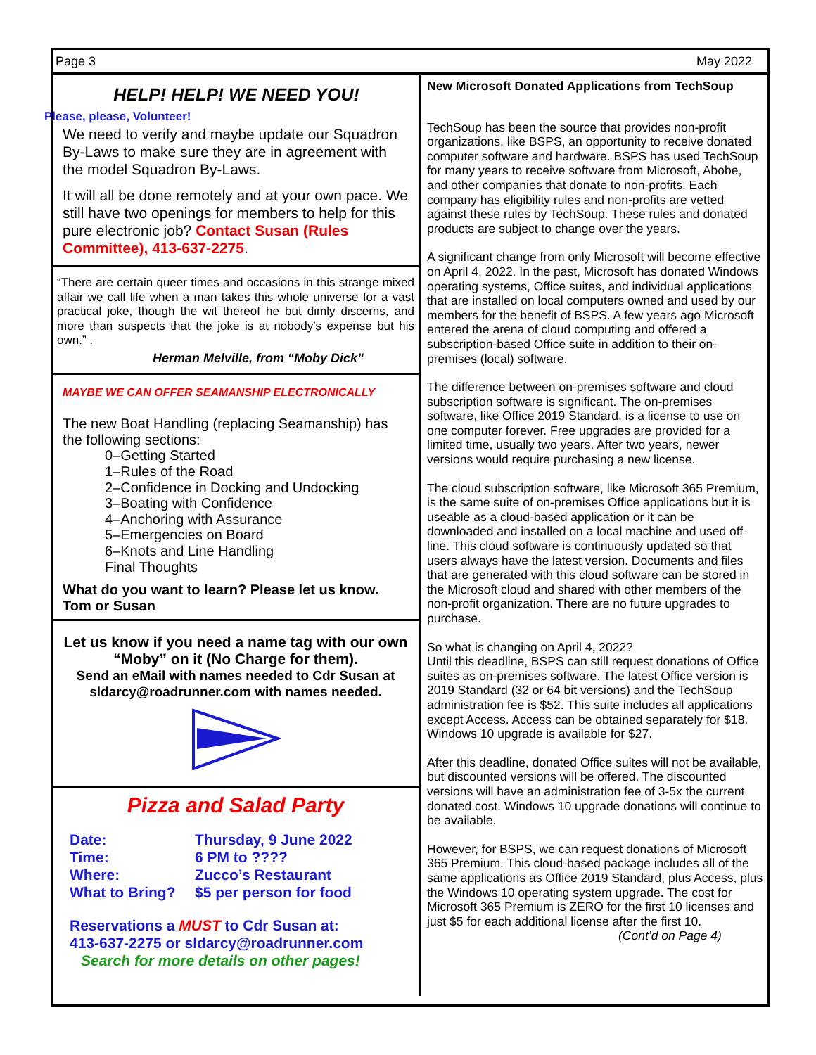Page 3 May 2022
HELP! HELP! WE NEED YOU!
Please, please, Volunteer!
We need to verify and maybe update our Squadron By-Laws to make sure they are in agreement with the model Squadron By-Laws.
It will all be done remotely and at your own pace. We still have two openings for members to help for this pure electronic job? Contact Susan (Rules Committee), 413-637-2275.
“There are certain queer times and occasions in this strange mixed affair we call life when a man takes this whole universe for a vast practical joke, though the wit thereof he but dimly discerns, and more than suspects that the joke is at nobody's expense but his own.” .
Herman Melville, from “Moby Dick”
MAYBE WE CAN OFFER SEAMANSHIP ELECTRONICALLY
The new Boat Handling (replacing Seamanship) has the following sections:
0–Getting Started
1–Rules of the Road
2–Confidence in Docking and Undocking
3–Boating with Confidence
4–Anchoring with Assurance
5–Emergencies on Board
6–Knots and Line Handling
Final Thoughts
What do you want to learn? Please let us know.
Tom or Susan
Let us know if you need a name tag with our own “Moby” on it (No Charge for them).
Send an eMail with names needed to Cdr Susan at sldarcy@roadrunner.com with names needed.
Pizza and Salad Party
Date: Thursday, 9 June 2022 Time: 6 PM to ???? Where: Zucco’s Restaurant What to Bring? $5 per person for food
Reservations a MUST to Cdr Susan at:
413-637-2275 or sldarcy@roadrunner.com
Search for more details on other pages!
New Microsoft Donated Applications from TechSoup
TechSoup has been the source that provides non-profit organizations, like BSPS, an opportunity to receive donated computer software and hardware. BSPS has used TechSoup for many years to receive software from Microsoft, Abobe, and other companies that donate to non-profits. Each company has eligibility rules and non-profits are vetted against these rules by TechSoup. These rules and donated products are subject to change over the years.
A significant change from only Microsoft will become effective on April 4, 2022. In the past, Microsoft has donated Windows operating systems, Office suites, and individual applications that are installed on local computers owned and used by our members for the benefit of BSPS. A few years ago Microsoft entered the arena of cloud computing and offered a subscription-based Office suite in addition to their on-premises (local) software.
The difference between on-premises software and cloud subscription software is significant. The on-premises software, like Office 2019 Standard, is a license to use on one computer forever. Free upgrades are provided for a limited time, usually two years. After two years, newer versions would require purchasing a new license.
The cloud subscription software, like Microsoft 365 Premium, is the same suite of on-premises Office applications but it is useable as a cloud-based application or it can be downloaded and installed on a local machine and used off-line. This cloud software is continuously updated so that users always have the latest version. Documents and files that are generated with this cloud software can be stored in the Microsoft cloud and shared with other members of the non-profit organization. There are no future upgrades to purchase.
So what is changing on April 4, 2022?
Until this deadline, BSPS can still request donations of Office suites as on-premises software. The latest Office version is 2019 Standard (32 or 64 bit versions) and the TechSoup administration fee is $52. This suite includes all applications except Access. Access can be obtained separately for $18. Windows 10 upgrade is available for $27.
After this deadline, donated Office suites will not be available, but discounted versions will be offered. The discounted versions will have an administration fee of 3-5x the current donated cost. Windows 10 upgrade donations will continue to be available.
However, for BSPS, we can request donations of Microsoft 365 Premium. This cloud-based package includes all of the same applications as Office 2019 Standard, plus Access, plus the Windows 10 operating system upgrade. The cost for Microsoft 365 Premium is ZERO for the first 10 licenses and just $5 for each additional license after the first 10.
(Cont’d on Page 4)